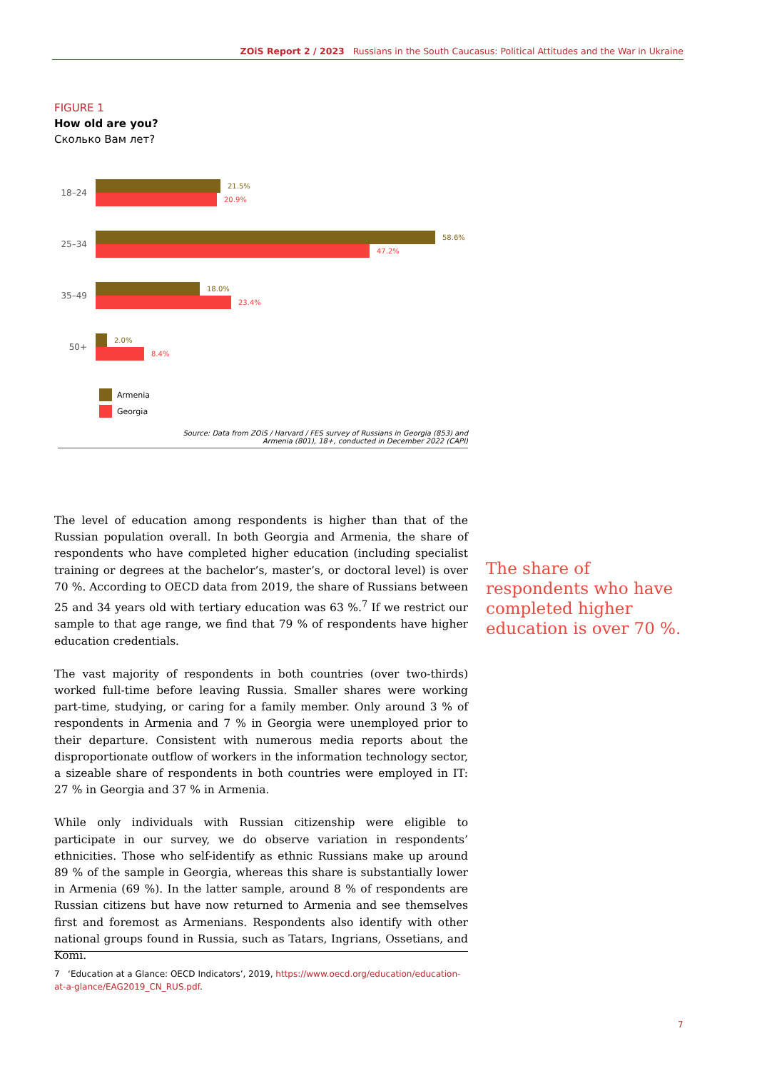ZOiS Report 2 / 2023 Russians in the South Caucasus: Political Attitudes and the War in Ukraine
FIGURE 1
How old are you?
Сколько Вам лет?
18–24
21.5%
20.9%
25–34
58.6%
47.2%
35–49
18.0%
23.4%
50+
2.0%
8.4%
Armenia
Georgia
Source: Data from ZOiS / Harvard / FES survey of Russians in Georgia (853) and
Armenia (801), 18+, conducted in December 2022 (CAPI)
The level of education among respondents is higher than that of the Russian population overall. In both Georgia and Armenia, the share of respondents who have completed higher education (including specialist training or degrees at the bachelor’s, master’s, or doctoral level) is over 70 %. According to OECD data from 2019, the share of Russians between 25 and 34 years old with tertiary education was 63 %.<sup>7</sup> If we restrict our sample to that age range, we find that 79 % of respondents have higher education credentials.
The vast majority of respondents in both countries (over two-thirds) worked full-time before leaving Russia. Smaller shares were working part-time, studying, or caring for a family member. Only around 3 % of respondents in Armenia and 7 % in Georgia were unemployed prior to their departure. Consistent with numerous media reports about the disproportionate outflow of workers in the information technology sector, a sizeable share of respondents in both countries were employed in IT: 27 % in Georgia and 37 % in Armenia.
While only individuals with Russian citizenship were eligible to participate in our survey, we do observe variation in respondents’ ethnicities. Those who self-identify as ethnic Russians make up around 89 % of the sample in Georgia, whereas this share is substantially lower in Armenia (69 %). In the latter sample, around 8 % of respondents are Russian citizens but have now returned to Armenia and see themselves first and foremost as Armenians. Respondents also identify with other national groups found in Russia, such as Tatars, Ingrians, Ossetians, and Komi.
The share of respondents who have completed higher education is over 70 %.
7 ‘Education at a Glance: OECD Indicators’, 2019, https://www.oecd.org/education/education-at-a-glance/EAG2019_CN_RUS.pdf.
7